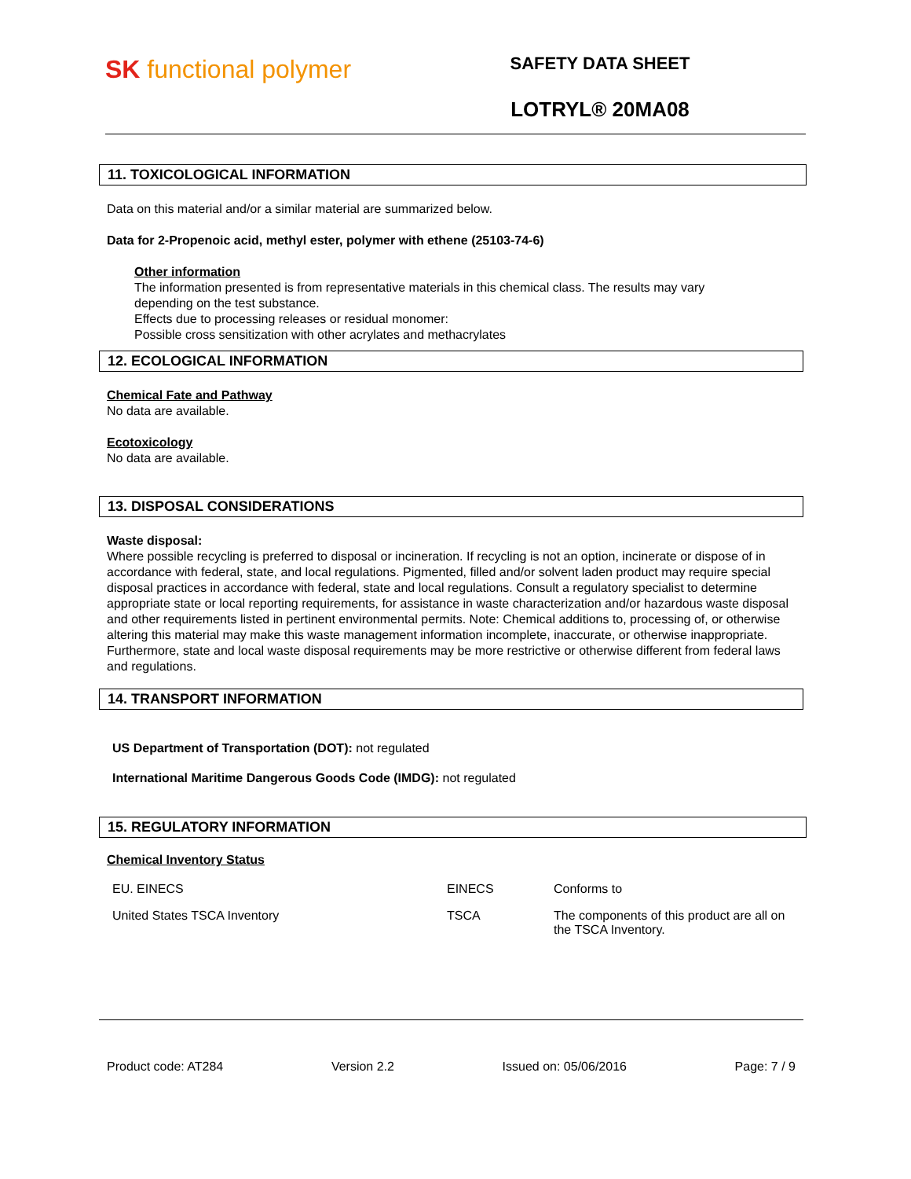SK functional polymer
SAFETY DATA SHEET
LOTRYL® 20MA08
11. TOXICOLOGICAL INFORMATION
Data on this material and/or a similar material are summarized below.
Data for 2-Propenoic acid, methyl ester, polymer with ethene (25103-74-6)
Other information
The information presented is from representative materials in this chemical class. The results may vary depending on the test substance.
Effects due to processing releases or residual monomer:
Possible cross sensitization with other acrylates and methacrylates
12. ECOLOGICAL INFORMATION
Chemical Fate and Pathway
No data are available.
Ecotoxicology
No data are available.
13. DISPOSAL CONSIDERATIONS
Waste disposal:
Where possible recycling is preferred to disposal or incineration. If recycling is not an option, incinerate or dispose of in accordance with federal, state, and local regulations. Pigmented, filled and/or solvent laden product may require special disposal practices in accordance with federal, state and local regulations. Consult a regulatory specialist to determine appropriate state or local reporting requirements, for assistance in waste characterization and/or hazardous waste disposal and other requirements listed in pertinent environmental permits. Note: Chemical additions to, processing of, or otherwise altering this material may make this waste management information incomplete, inaccurate, or otherwise inappropriate. Furthermore, state and local waste disposal requirements may be more restrictive or otherwise different from federal laws and regulations.
14. TRANSPORT INFORMATION
US Department of Transportation (DOT): not regulated
International Maritime Dangerous Goods Code (IMDG): not regulated
15. REGULATORY INFORMATION
Chemical Inventory Status
| EU. EINECS | EINECS | Conforms to |
| United States TSCA Inventory | TSCA | The components of this product are all on the TSCA Inventory. |
Product code: AT284 Version 2.2 Issued on: 05/06/2016 Page: 7 / 9